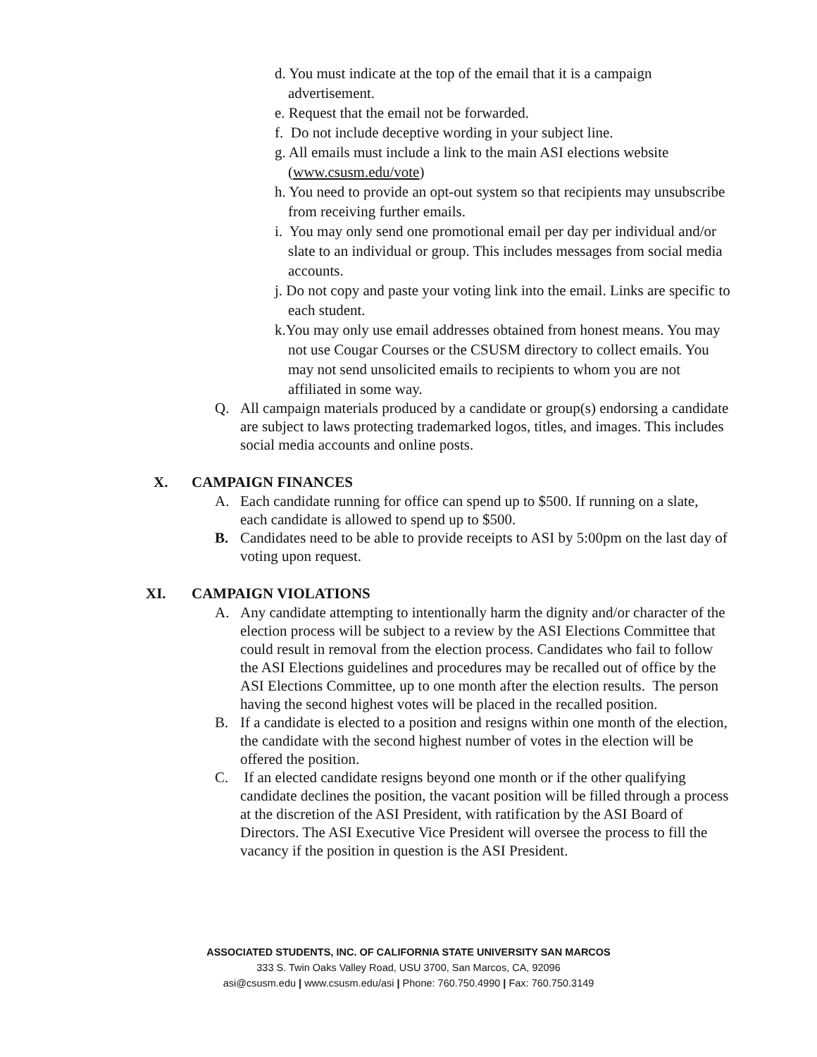d. You must indicate at the top of the email that it is a campaign advertisement.
e. Request that the email not be forwarded.
f. Do not include deceptive wording in your subject line.
g. All emails must include a link to the main ASI elections website (www.csusm.edu/vote)
h. You need to provide an opt-out system so that recipients may unsubscribe from receiving further emails.
i. You may only send one promotional email per day per individual and/or slate to an individual or group. This includes messages from social media accounts.
j. Do not copy and paste your voting link into the email. Links are specific to each student.
k.You may only use email addresses obtained from honest means. You may not use Cougar Courses or the CSUSM directory to collect emails. You may not send unsolicited emails to recipients to whom you are not affiliated in some way.
Q. All campaign materials produced by a candidate or group(s) endorsing a candidate are subject to laws protecting trademarked logos, titles, and images. This includes social media accounts and online posts.
X. CAMPAIGN FINANCES
A. Each candidate running for office can spend up to $500. If running on a slate, each candidate is allowed to spend up to $500.
B. Candidates need to be able to provide receipts to ASI by 5:00pm on the last day of voting upon request.
XI. CAMPAIGN VIOLATIONS
A. Any candidate attempting to intentionally harm the dignity and/or character of the election process will be subject to a review by the ASI Elections Committee that could result in removal from the election process. Candidates who fail to follow the ASI Elections guidelines and procedures may be recalled out of office by the ASI Elections Committee, up to one month after the election results. The person having the second highest votes will be placed in the recalled position.
B. If a candidate is elected to a position and resigns within one month of the election, the candidate with the second highest number of votes in the election will be offered the position.
C. If an elected candidate resigns beyond one month or if the other qualifying candidate declines the position, the vacant position will be filled through a process at the discretion of the ASI President, with ratification by the ASI Board of Directors. The ASI Executive Vice President will oversee the process to fill the vacancy if the position in question is the ASI President.
ASSOCIATED STUDENTS, INC. OF CALIFORNIA STATE UNIVERSITY SAN MARCOS
333 S. Twin Oaks Valley Road, USU 3700, San Marcos, CA, 92096
asi@csusm.edu | www.csusm.edu/asi | Phone: 760.750.4990 | Fax: 760.750.3149